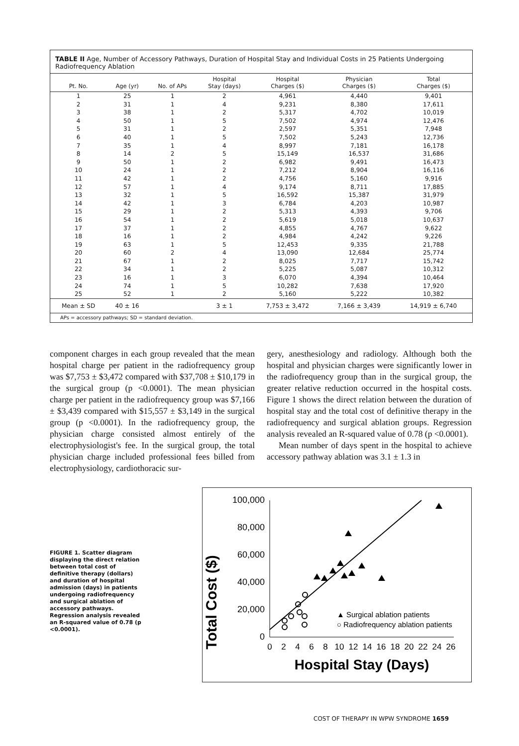TABLE II Age, Number of Accessory Pathways, Duration of Hospital Stay and Individual Costs in 25 Patients Undergoing Radiofrequency Ablation
| Pt. No. | Age (yr) | No. of APs | Hospital Stay (days) | Hospital Charges ($) | Physician Charges ($) | Total Charges ($) |
| --- | --- | --- | --- | --- | --- | --- |
| 1 | 25 | 1 | 2 | 4,961 | 4,440 | 9,401 |
| 2 | 31 | 1 | 4 | 9,231 | 8,380 | 17,611 |
| 3 | 38 | 1 | 2 | 5,317 | 4,702 | 10,019 |
| 4 | 50 | 1 | 5 | 7,502 | 4,974 | 12,476 |
| 5 | 31 | 1 | 2 | 2,597 | 5,351 | 7,948 |
| 6 | 40 | 1 | 5 | 7,502 | 5,243 | 12,736 |
| 7 | 35 | 1 | 4 | 8,997 | 7,181 | 16,178 |
| 8 | 14 | 2 | 5 | 15,149 | 16,537 | 31,686 |
| 9 | 50 | 1 | 2 | 6,982 | 9,491 | 16,473 |
| 10 | 24 | 1 | 2 | 7,212 | 8,904 | 16,116 |
| 11 | 42 | 1 | 2 | 4,756 | 5,160 | 9,916 |
| 12 | 57 | 1 | 4 | 9,174 | 8,711 | 17,885 |
| 13 | 32 | 1 | 5 | 16,592 | 15,387 | 31,979 |
| 14 | 42 | 1 | 3 | 6,784 | 4,203 | 10,987 |
| 15 | 29 | 1 | 2 | 5,313 | 4,393 | 9,706 |
| 16 | 54 | 1 | 2 | 5,619 | 5,018 | 10,637 |
| 17 | 37 | 1 | 2 | 4,855 | 4,767 | 9,622 |
| 18 | 16 | 1 | 2 | 4,984 | 4,242 | 9,226 |
| 19 | 63 | 1 | 5 | 12,453 | 9,335 | 21,788 |
| 20 | 60 | 2 | 4 | 13,090 | 12,684 | 25,774 |
| 21 | 67 | 1 | 2 | 8,025 | 7,717 | 15,742 |
| 22 | 34 | 1 | 2 | 5,225 | 5,087 | 10,312 |
| 23 | 16 | 1 | 3 | 6,070 | 4,394 | 10,464 |
| 24 | 74 | 1 | 5 | 10,282 | 7,638 | 17,920 |
| 25 | 52 | 1 | 2 | 5,160 | 5,222 | 10,382 |
| Mean ± SD | 40 ± 16 | | 3 ± 1 | 7,753 ± 3,472 | 7,166 ± 3,439 | 14,919 ± 6,740 |
APs = accessory pathways; SD = standard deviation.
component charges in each group revealed that the mean hospital charge per patient in the radiofrequency group was $7,753 ± $3,472 compared with $37,708 ± $10,179 in the surgical group (p <0.0001). The mean physician charge per patient in the radiofrequency group was $7,166 ± $3,439 compared with $15,557 ± $3,149 in the surgical group (p <0.0001). In the radiofrequency group, the physician charge consisted almost entirely of the electrophysiologist's fee. In the surgical group, the total physician charge included professional fees billed from electrophysiology, cardiothoracic sur-
gery, anesthesiology and radiology. Although both the hospital and physician charges were significantly lower in the radiofrequency group than in the surgical group, the greater relative reduction occurred in the hospital costs. Figure 1 shows the direct relation between the duration of hospital stay and the total cost of definitive therapy in the radiofrequency and surgical ablation groups. Regression analysis revealed an R-squared value of 0.78 (p <0.0001).
Mean number of days spent in the hospital to achieve accessory pathway ablation was 3.1 ± 1.3 in
FIGURE 1. Scatter diagram displaying the direct relation between total cost of definitive therapy (dollars) and duration of hospital admission (days) in patients undergoing radiofrequency and surgical ablation of accessory pathways. Regression analysis revealed an R-squared value of 0.78 (p <0.0001).
Total Cost ($)
100,000
80,000
60,000
40,000
20,000
0
0
2
4
6
8
10
12
14
16
18
20
22
24
26
Hospital Stay (Days)
▲ Surgical ablation patients
○ Radiofrequency ablation patients
COST OF THERAPY IN WPW SYNDROME 1659